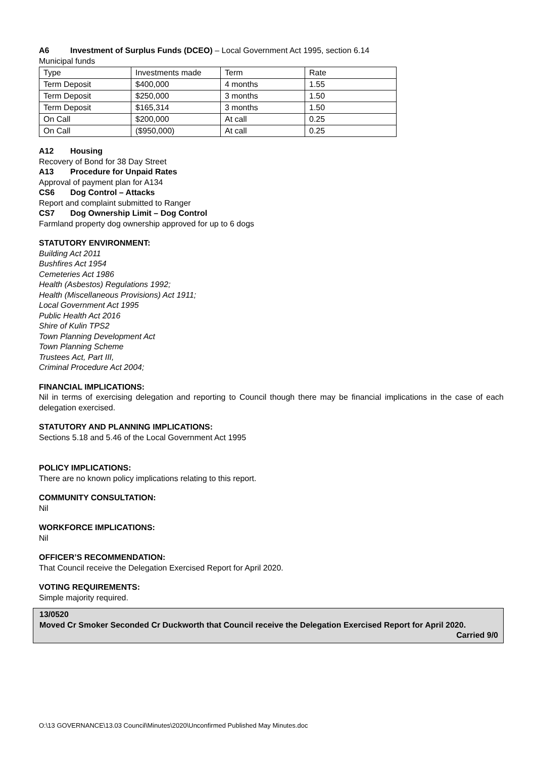A6 Investment of Surplus Funds (DCEO) – Local Government Act 1995, section 6.14
Municipal funds
| Type | Investments made | Term | Rate |
| Term Deposit | $400,000 | 4 months | 1.55 |
| Term Deposit | $250,000 | 3 months | 1.50 |
| Term Deposit | $165,314 | 3 months | 1.50 |
| On Call | $200,000 | At call | 0.25 |
| On Call | ($950,000) | At call | 0.25 |
A12 Housing
Recovery of Bond for 38 Day Street
A13 Procedure for Unpaid Rates
Approval of payment plan for A134
CS6 Dog Control – Attacks
Report and complaint submitted to Ranger
CS7 Dog Ownership Limit – Dog Control
Farmland property dog ownership approved for up to 6 dogs
STATUTORY ENVIRONMENT:
Building Act 2011
Bushfires Act 1954
Cemeteries Act 1986
Health (Asbestos) Regulations 1992;
Health (Miscellaneous Provisions) Act 1911;
Local Government Act 1995
Public Health Act 2016
Shire of Kulin TPS2
Town Planning Development Act
Town Planning Scheme
Trustees Act, Part III,
Criminal Procedure Act 2004;
FINANCIAL IMPLICATIONS:
Nil in terms of exercising delegation and reporting to Council though there may be financial implications in the case of each delegation exercised.
STATUTORY AND PLANNING IMPLICATIONS:
Sections 5.18 and 5.46 of the Local Government Act 1995
POLICY IMPLICATIONS:
There are no known policy implications relating to this report.
COMMUNITY CONSULTATION:
Nil
WORKFORCE IMPLICATIONS:
Nil
OFFICER’S RECOMMENDATION:
That Council receive the Delegation Exercised Report for April 2020.
VOTING REQUIREMENTS:
Simple majority required.
13/0520
Moved Cr Smoker Seconded Cr Duckworth that Council receive the Delegation Exercised Report for April 2020.
Carried 9/0
O:\13 GOVERNANCE\13.03 Council\Minutes\2020\Unconfirmed Published May Minutes.doc